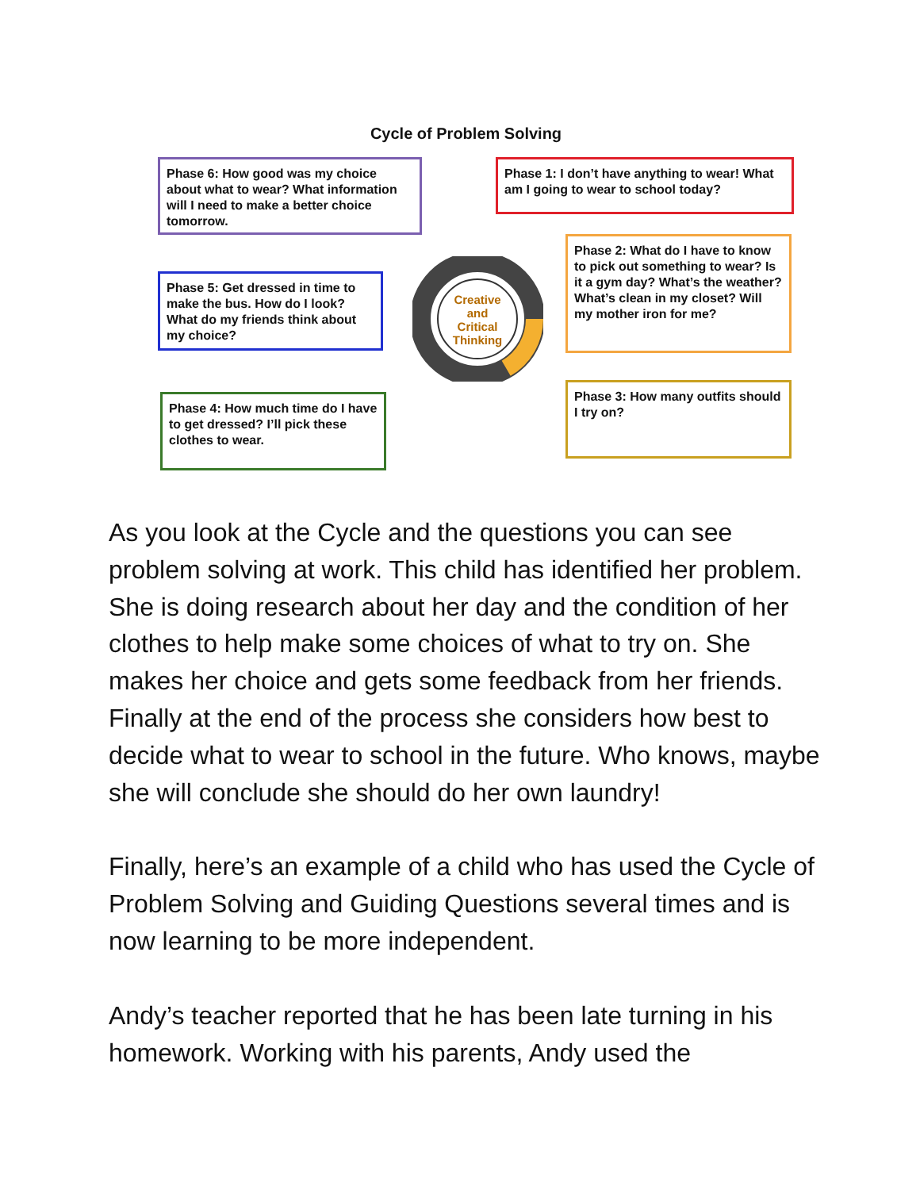Cycle of Problem Solving
Phase 6: How good was my choice about what to wear? What information will I need to make a better choice tomorrow.
Phase 1: I don’t have anything to wear! What am I going to wear to school today?
Phase 2: What do I have to know to pick out something to wear? Is it a gym day? What’s the weather? What’s clean in my closet? Will my mother iron for me?
Phase 5: Get dressed in time to make the bus. How do I look? What do my friends think about my choice?
Phase 4: How much time do I have to get dressed? I’ll pick these clothes to wear.
Phase 3: How many outfits should I try on?
Creative
and
Critical
Thinking
As you look at the Cycle and the questions you can see problem solving at work. This child has identified her problem. She is doing research about her day and the condition of her clothes to help make some choices of what to try on. She makes her choice and gets some feedback from her friends. Finally at the end of the process she considers how best to decide what to wear to school in the future. Who knows, maybe she will conclude she should do her own laundry!
Finally, here’s an example of a child who has used the Cycle of Problem Solving and Guiding Questions several times and is now learning to be more independent.
Andy’s teacher reported that he has been late turning in his homework. Working with his parents, Andy used the